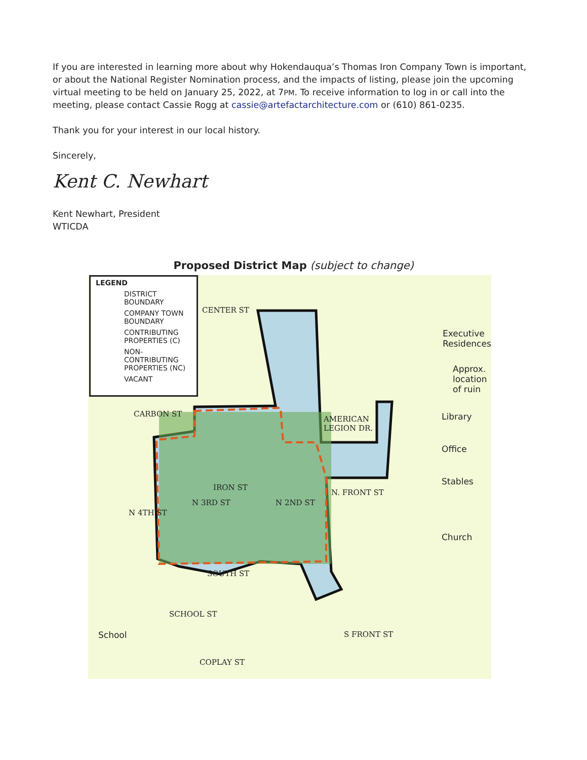If you are interested in learning more about why Hokendauqua’s Thomas Iron Company Town is important, or about the National Register Nomination process, and the impacts of listing, please join the upcoming virtual meeting to be held on January 25, 2022, at 7PM. To receive information to log in or call into the meeting, please contact Cassie Rogg at cassie@artefactarchitecture.com or (610) 861-0235.
Thank you for your interest in our local history.
Sincerely,
Kent C. Newhart
Kent Newhart, President
WTICDA
Proposed District Map (subject to change)
CENTER ST
CARBON ST
IRON ST
SOUTH ST
AMERICAN
LEGION DR.
N. FRONT ST
N 2ND ST
N 3RD ST
N 4TH ST
SCHOOL ST
COPLAY ST
S FRONT ST
School
LEGEND
DISTRICT BOUNDARY
COMPANY TOWN BOUNDARY
CONTRIBUTING PROPERTIES (C)
NON-CONTRIBUTING PROPERTIES (NC)
VACANT
Executive
Residences
Approx.
location
of ruin
Library
Office
Stables
Church